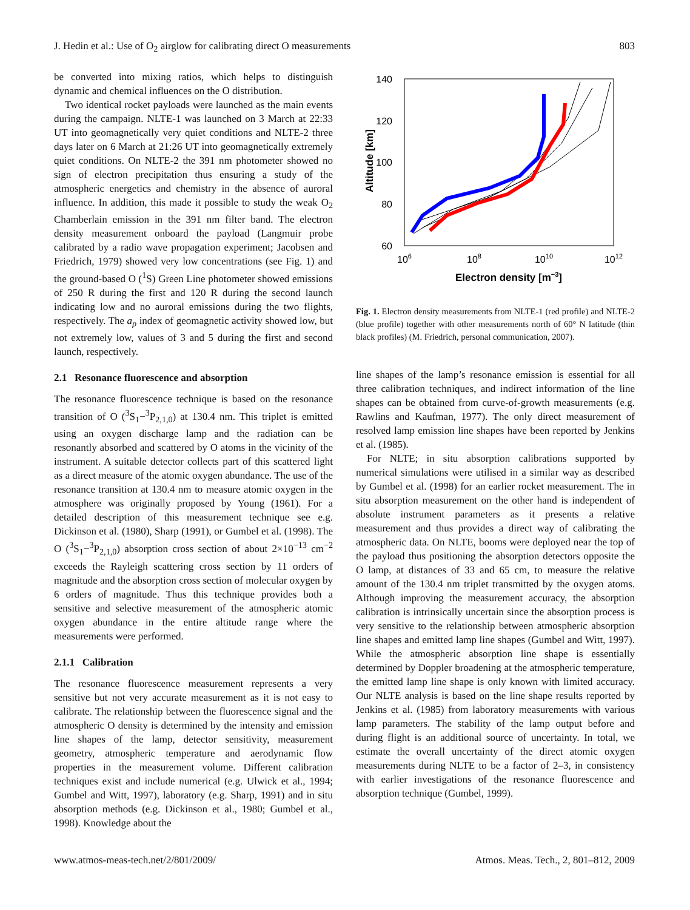J. Hedin et al.: Use of O<sub>2</sub> airglow for calibrating direct O measurements 803
be converted into mixing ratios, which helps to distinguish dynamic and chemical influences on the O distribution.
Two identical rocket payloads were launched as the main events during the campaign. NLTE-1 was launched on 3 March at 22:33 UT into geomagnetically very quiet conditions and NLTE-2 three days later on 6 March at 21:26 UT into geomagnetically extremely quiet conditions. On NLTE-2 the 391 nm photometer showed no sign of electron precipitation thus ensuring a study of the atmospheric energetics and chemistry in the absence of auroral influence. In addition, this made it possible to study the weak O<sub>2</sub> Chamberlain emission in the 391 nm filter band. The electron density measurement onboard the payload (Langmuir probe calibrated by a radio wave propagation experiment; Jacobsen and Friedrich, 1979) showed very low concentrations (see Fig. 1) and the ground-based O (<sup>1</sup>S) Green Line photometer showed emissions of 250 R during the first and 120 R during the second launch indicating low and no auroral emissions during the two flights, respectively. The a<sub>p</sub> index of geomagnetic activity showed low, but not extremely low, values of 3 and 5 during the first and second launch, respectively.
2.1 Resonance fluorescence and absorption
The resonance fluorescence technique is based on the resonance transition of O (<sup>3</sup>S<sub>1</sub>−<sup>3</sup>P<sub>2,1,0</sub>) at 130.4 nm. This triplet is emitted using an oxygen discharge lamp and the radiation can be resonantly absorbed and scattered by O atoms in the vicinity of the instrument. A suitable detector collects part of this scattered light as a direct measure of the atomic oxygen abundance. The use of the resonance transition at 130.4 nm to measure atomic oxygen in the atmosphere was originally proposed by Young (1961). For a detailed description of this measurement technique see e.g. Dickinson et al. (1980), Sharp (1991), or Gumbel et al. (1998). The O (<sup>3</sup>S<sub>1</sub>−<sup>3</sup>P<sub>2,1,0</sub>) absorption cross section of about 2×10<sup>−13</sup> cm<sup>−2</sup> exceeds the Rayleigh scattering cross section by 11 orders of magnitude and the absorption cross section of molecular oxygen by 6 orders of magnitude. Thus this technique provides both a sensitive and selective measurement of the atmospheric atomic oxygen abundance in the entire altitude range where the measurements were performed.
2.1.1 Calibration
The resonance fluorescence measurement represents a very sensitive but not very accurate measurement as it is not easy to calibrate. The relationship between the fluorescence signal and the atmospheric O density is determined by the intensity and emission line shapes of the lamp, detector sensitivity, measurement geometry, atmospheric temperature and aerodynamic flow properties in the measurement volume. Different calibration techniques exist and include numerical (e.g. Ulwick et al., 1994; Gumbel and Witt, 1997), laboratory (e.g. Sharp, 1991) and in situ absorption methods (e.g. Dickinson et al., 1980; Gumbel et al., 1998). Knowledge about the
140
120
100
80
60
106
108
1010
1012
Electron density [m−3]
Altitude [km]
Fig. 1. Electron density measurements from NLTE-1 (red profile) and NLTE-2 (blue profile) together with other measurements north of 60° N latitude (thin black profiles) (M. Friedrich, personal communication, 2007).
line shapes of the lamp’s resonance emission is essential for all three calibration techniques, and indirect information of the line shapes can be obtained from curve-of-growth measurements (e.g. Rawlins and Kaufman, 1977). The only direct measurement of resolved lamp emission line shapes have been reported by Jenkins et al. (1985).
For NLTE; in situ absorption calibrations supported by numerical simulations were utilised in a similar way as described by Gumbel et al. (1998) for an earlier rocket measurement. The in situ absorption measurement on the other hand is independent of absolute instrument parameters as it presents a relative measurement and thus provides a direct way of calibrating the atmospheric data. On NLTE, booms were deployed near the top of the payload thus positioning the absorption detectors opposite the O lamp, at distances of 33 and 65 cm, to measure the relative amount of the 130.4 nm triplet transmitted by the oxygen atoms. Although improving the measurement accuracy, the absorption calibration is intrinsically uncertain since the absorption process is very sensitive to the relationship between atmospheric absorption line shapes and emitted lamp line shapes (Gumbel and Witt, 1997). While the atmospheric absorption line shape is essentially determined by Doppler broadening at the atmospheric temperature, the emitted lamp line shape is only known with limited accuracy. Our NLTE analysis is based on the line shape results reported by Jenkins et al. (1985) from laboratory measurements with various lamp parameters. The stability of the lamp output before and during flight is an additional source of uncertainty. In total, we estimate the overall uncertainty of the direct atomic oxygen measurements during NLTE to be a factor of 2–3, in consistency with earlier investigations of the resonance fluorescence and absorption technique (Gumbel, 1999).
www.atmos-meas-tech.net/2/801/2009/ Atmos. Meas. Tech., 2, 801–812, 2009